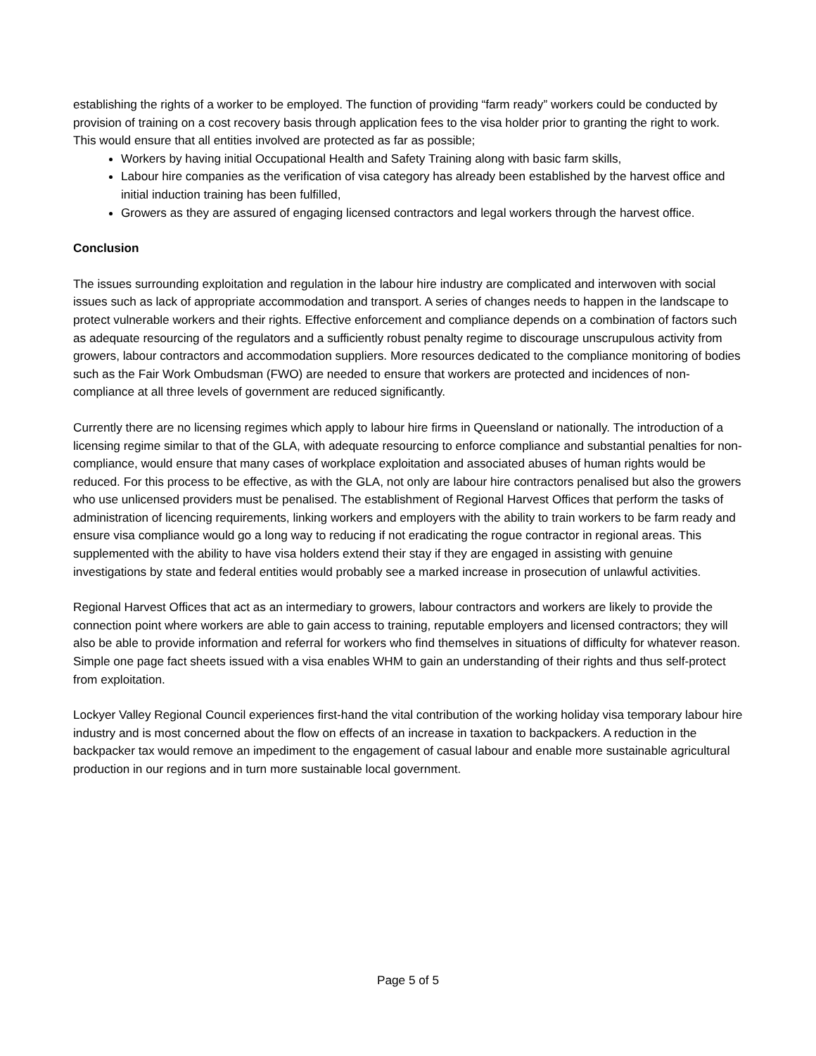establishing the rights of a worker to be employed. The function of providing “farm ready” workers could be conducted by provision of training on a cost recovery basis through application fees to the visa holder prior to granting the right to work. This would ensure that all entities involved are protected as far as possible;
Workers by having initial Occupational Health and Safety Training along with basic farm skills,
Labour hire companies as the verification of visa category has already been established by the harvest office and initial induction training has been fulfilled,
Growers as they are assured of engaging licensed contractors and legal workers through the harvest office.
Conclusion
The issues surrounding exploitation and regulation in the labour hire industry are complicated and interwoven with social issues such as lack of appropriate accommodation and transport. A series of changes needs to happen in the landscape to protect vulnerable workers and their rights. Effective enforcement and compliance depends on a combination of factors such as adequate resourcing of the regulators and a sufficiently robust penalty regime to discourage unscrupulous activity from growers, labour contractors and accommodation suppliers. More resources dedicated to the compliance monitoring of bodies such as the Fair Work Ombudsman (FWO) are needed to ensure that workers are protected and incidences of non-compliance at all three levels of government are reduced significantly.
Currently there are no licensing regimes which apply to labour hire firms in Queensland or nationally. The introduction of a licensing regime similar to that of the GLA, with adequate resourcing to enforce compliance and substantial penalties for non-compliance, would ensure that many cases of workplace exploitation and associated abuses of human rights would be reduced. For this process to be effective, as with the GLA, not only are labour hire contractors penalised but also the growers who use unlicensed providers must be penalised. The establishment of Regional Harvest Offices that perform the tasks of administration of licencing requirements, linking workers and employers with the ability to train workers to be farm ready and ensure visa compliance would go a long way to reducing if not eradicating the rogue contractor in regional areas. This supplemented with the ability to have visa holders extend their stay if they are engaged in assisting with genuine investigations by state and federal entities would probably see a marked increase in prosecution of unlawful activities.
Regional Harvest Offices that act as an intermediary to growers, labour contractors and workers are likely to provide the connection point where workers are able to gain access to training, reputable employers and licensed contractors; they will also be able to provide information and referral for workers who find themselves in situations of difficulty for whatever reason. Simple one page fact sheets issued with a visa enables WHM to gain an understanding of their rights and thus self-protect from exploitation.
Lockyer Valley Regional Council experiences first-hand the vital contribution of the working holiday visa temporary labour hire industry and is most concerned about the flow on effects of an increase in taxation to backpackers. A reduction in the backpacker tax would remove an impediment to the engagement of casual labour and enable more sustainable agricultural production in our regions and in turn more sustainable local government.
Page 5 of 5